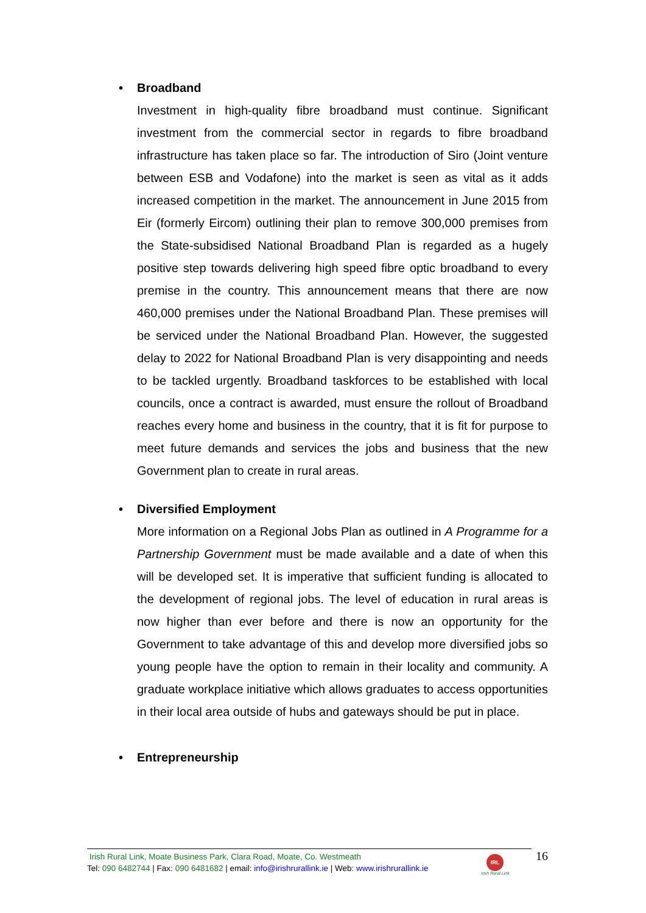• Broadband
Investment in high-quality fibre broadband must continue. Significant investment from the commercial sector in regards to fibre broadband infrastructure has taken place so far. The introduction of Siro (Joint venture between ESB and Vodafone) into the market is seen as vital as it adds increased competition in the market. The announcement in June 2015 from Eir (formerly Eircom) outlining their plan to remove 300,000 premises from the State-subsidised National Broadband Plan is regarded as a hugely positive step towards delivering high speed fibre optic broadband to every premise in the country. This announcement means that there are now 460,000 premises under the National Broadband Plan. These premises will be serviced under the National Broadband Plan. However, the suggested delay to 2022 for National Broadband Plan is very disappointing and needs to be tackled urgently. Broadband taskforces to be established with local councils, once a contract is awarded, must ensure the rollout of Broadband reaches every home and business in the country, that it is fit for purpose to meet future demands and services the jobs and business that the new Government plan to create in rural areas.
• Diversified Employment
More information on a Regional Jobs Plan as outlined in A Programme for a Partnership Government must be made available and a date of when this will be developed set. It is imperative that sufficient funding is allocated to the development of regional jobs. The level of education in rural areas is now higher than ever before and there is now an opportunity for the Government to take advantage of this and develop more diversified jobs so young people have the option to remain in their locality and community. A graduate workplace initiative which allows graduates to access opportunities in their local area outside of hubs and gateways should be put in place.
• Entrepreneurship
Irish Rural Link, Moate Business Park, Clara Road, Moate, Co. Westmeath
Tel: 090 6482744 | Fax: 090 6481682 | email: info@irishrurallink.ie | Web: www.irishrurallink.ie
IRL
Irish Rural Link
16